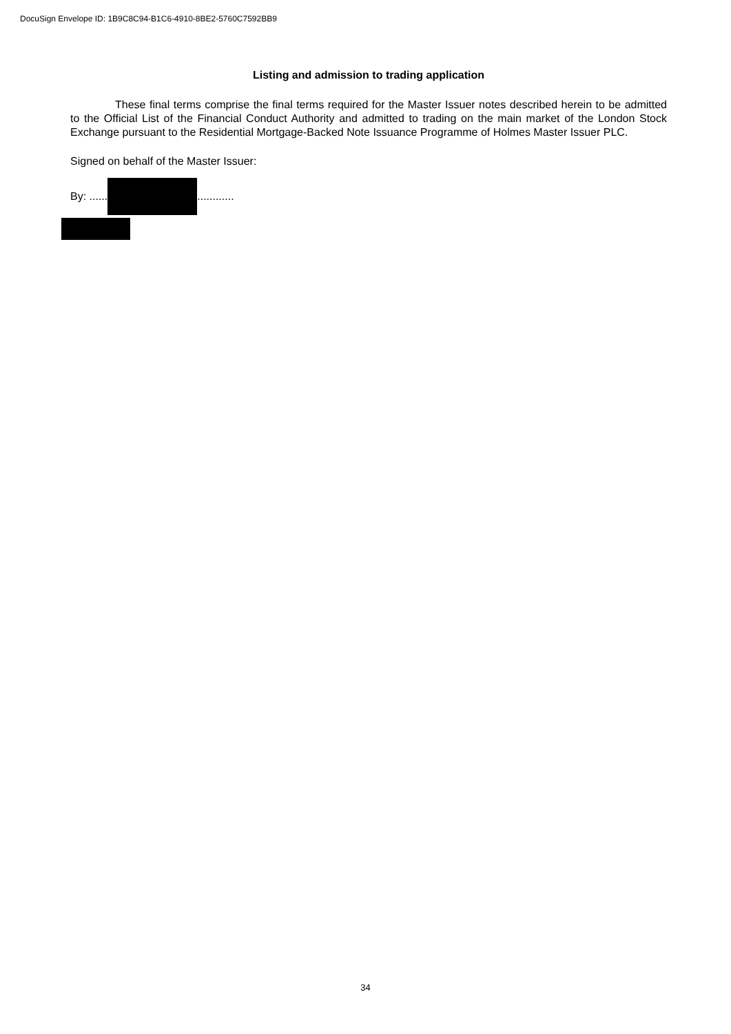DocuSign Envelope ID: 1B9C8C94-B1C6-4910-8BE2-5760C7592BB9
Listing and admission to trading application
These final terms comprise the final terms required for the Master Issuer notes described herein to be admitted to the Official List of the Financial Conduct Authority and admitted to trading on the main market of the London Stock Exchange pursuant to the Residential Mortgage-Backed Note Issuance Programme of Holmes Master Issuer PLC.
Signed on behalf of the Master Issuer:
By: ...... ............
34